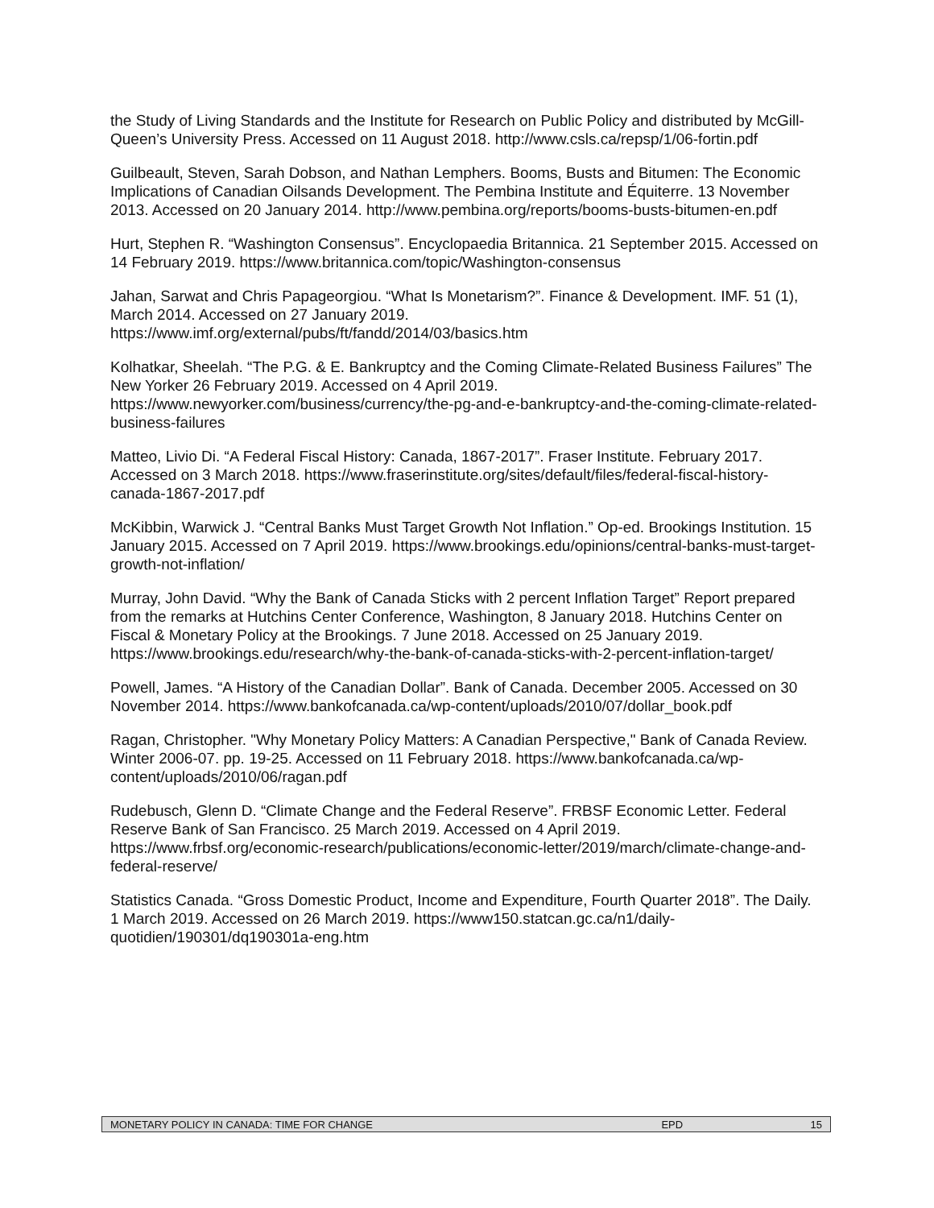the Study of Living Standards and the Institute for Research on Public Policy and distributed by McGill-Queen’s University Press. Accessed on 11 August 2018. http://www.csls.ca/repsp/1/06-fortin.pdf
Guilbeault, Steven, Sarah Dobson, and Nathan Lemphers. Booms, Busts and Bitumen: The Economic Implications of Canadian Oilsands Development. The Pembina Institute and Équiterre. 13 November 2013. Accessed on 20 January 2014. http://www.pembina.org/reports/booms-busts-bitumen-en.pdf
Hurt, Stephen R. “Washington Consensus”. Encyclopaedia Britannica. 21 September 2015. Accessed on 14 February 2019. https://www.britannica.com/topic/Washington-consensus
Jahan, Sarwat and Chris Papageorgiou. “What Is Monetarism?”. Finance & Development. IMF. 51 (1), March 2014. Accessed on 27 January 2019. https://www.imf.org/external/pubs/ft/fandd/2014/03/basics.htm
Kolhatkar, Sheelah. “The P.G. & E. Bankruptcy and the Coming Climate-Related Business Failures” The New Yorker 26 February 2019. Accessed on 4 April 2019. https://www.newyorker.com/business/currency/the-pg-and-e-bankruptcy-and-the-coming-climate-related-business-failures
Matteo, Livio Di. “A Federal Fiscal History: Canada, 1867-2017”. Fraser Institute. February 2017. Accessed on 3 March 2018. https://www.fraserinstitute.org/sites/default/files/federal-fiscal-history-canada-1867-2017.pdf
McKibbin, Warwick J. “Central Banks Must Target Growth Not Inflation.” Op-ed. Brookings Institution. 15 January 2015. Accessed on 7 April 2019. https://www.brookings.edu/opinions/central-banks-must-target-growth-not-inflation/
Murray, John David. “Why the Bank of Canada Sticks with 2 percent Inflation Target” Report prepared from the remarks at Hutchins Center Conference, Washington, 8 January 2018. Hutchins Center on Fiscal & Monetary Policy at the Brookings. 7 June 2018. Accessed on 25 January 2019. https://www.brookings.edu/research/why-the-bank-of-canada-sticks-with-2-percent-inflation-target/
Powell, James. “A History of the Canadian Dollar”. Bank of Canada. December 2005. Accessed on 30 November 2014. https://www.bankofcanada.ca/wp-content/uploads/2010/07/dollar_book.pdf
Ragan, Christopher. "Why Monetary Policy Matters: A Canadian Perspective," Bank of Canada Review. Winter 2006-07. pp. 19-25. Accessed on 11 February 2018. https://www.bankofcanada.ca/wp-content/uploads/2010/06/ragan.pdf
Rudebusch, Glenn D. “Climate Change and the Federal Reserve”. FRBSF Economic Letter. Federal Reserve Bank of San Francisco. 25 March 2019. Accessed on 4 April 2019. https://www.frbsf.org/economic-research/publications/economic-letter/2019/march/climate-change-and-federal-reserve/
Statistics Canada. “Gross Domestic Product, Income and Expenditure, Fourth Quarter 2018”. The Daily. 1 March 2019. Accessed on 26 March 2019. https://www150.statcan.gc.ca/n1/daily-quotidien/190301/dq190301a-eng.htm
MONETARY POLICY IN CANADA: TIME FOR CHANGE EPD 15